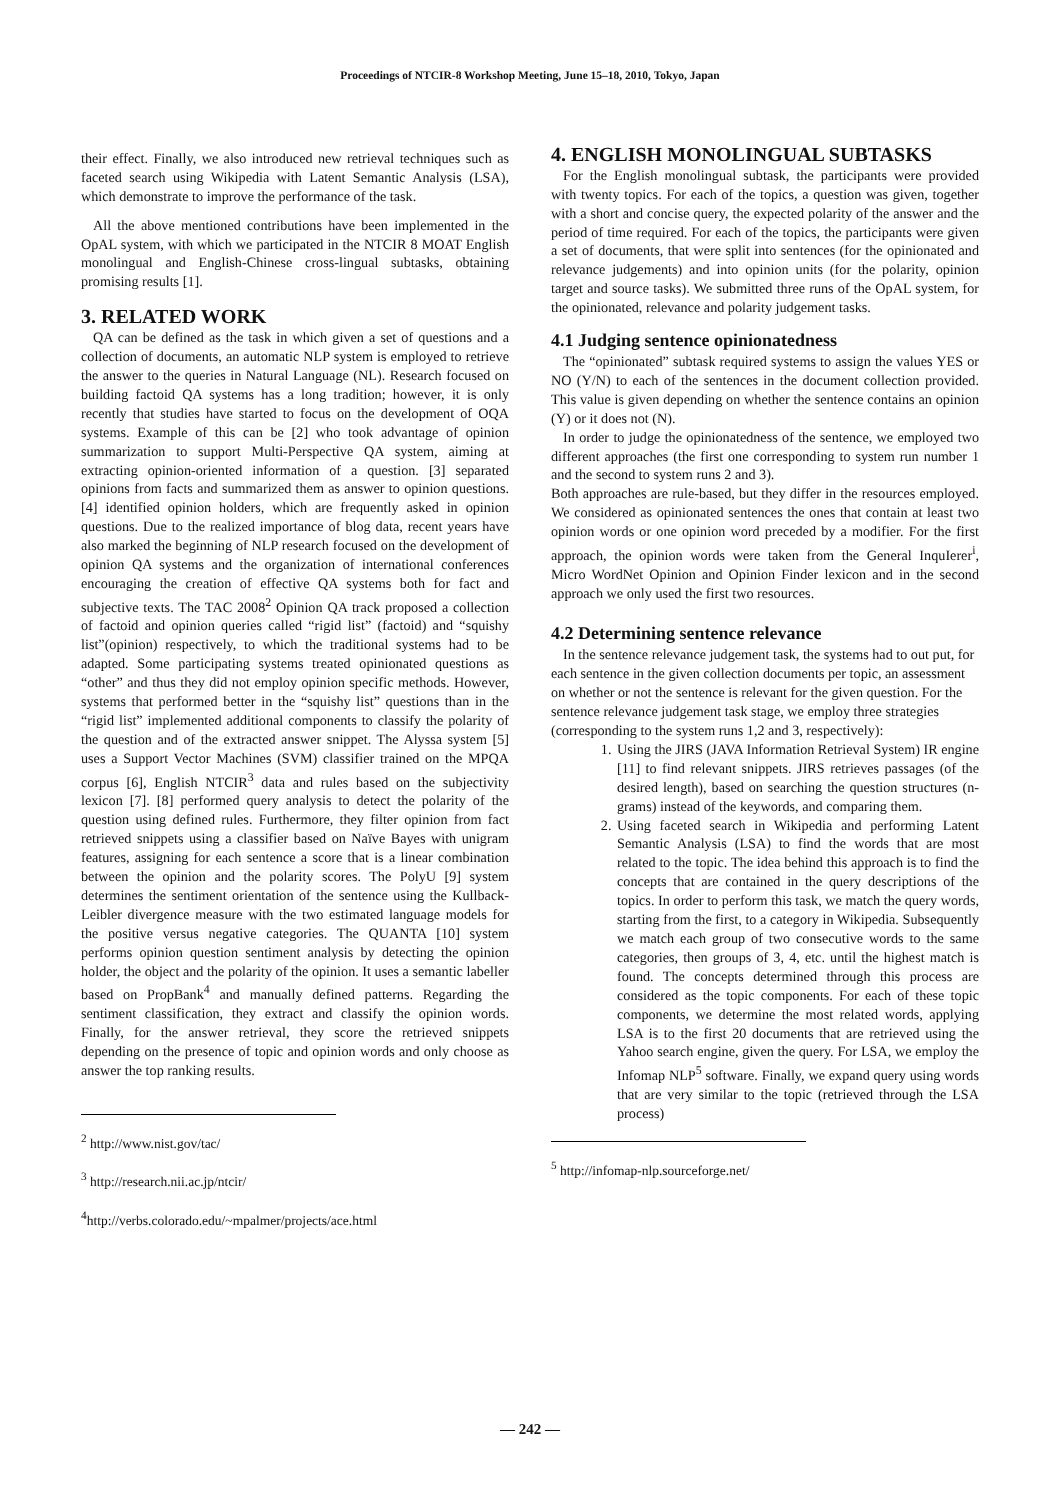Proceedings of NTCIR-8 Workshop Meeting, June 15–18, 2010, Tokyo, Japan
their effect. Finally, we also introduced new retrieval techniques such as faceted search using Wikipedia with Latent Semantic Analysis (LSA), which demonstrate to improve the performance of the task.
All the above mentioned contributions have been implemented in the OpAL system, with which we participated in the NTCIR 8 MOAT English monolingual and English-Chinese cross-lingual subtasks, obtaining promising results [1].
3. RELATED WORK
QA can be defined as the task in which given a set of questions and a collection of documents, an automatic NLP system is employed to retrieve the answer to the queries in Natural Language (NL). Research focused on building factoid QA systems has a long tradition; however, it is only recently that studies have started to focus on the development of OQA systems. Example of this can be [2] who took advantage of opinion summarization to support Multi-Perspective QA system, aiming at extracting opinion-oriented information of a question. [3] separated opinions from facts and summarized them as answer to opinion questions. [4] identified opinion holders, which are frequently asked in opinion questions. Due to the realized importance of blog data, recent years have also marked the beginning of NLP research focused on the development of opinion QA systems and the organization of international conferences encouraging the creation of effective QA systems both for fact and subjective texts. The TAC 2008<sup>2</sup> Opinion QA track proposed a collection of factoid and opinion queries called “rigid list” (factoid) and “squishy list”(opinion) respectively, to which the traditional systems had to be adapted. Some participating systems treated opinionated questions as “other” and thus they did not employ opinion specific methods. However, systems that performed better in the “squishy list” questions than in the “rigid list” implemented additional components to classify the polarity of the question and of the extracted answer snippet. The Alyssa system [5] uses a Support Vector Machines (SVM) classifier trained on the MPQA corpus [6], English NTCIR<sup>3</sup> data and rules based on the subjectivity lexicon [7]. [8] performed query analysis to detect the polarity of the question using defined rules. Furthermore, they filter opinion from fact retrieved snippets using a classifier based on Naïve Bayes with unigram features, assigning for each sentence a score that is a linear combination between the opinion and the polarity scores. The PolyU [9] system determines the sentiment orientation of the sentence using the Kullback-Leibler divergence measure with the two estimated language models for the positive versus negative categories. The QUANTA [10] system performs opinion question sentiment analysis by detecting the opinion holder, the object and the polarity of the opinion. It uses a semantic labeller based on PropBank<sup>4</sup> and manually defined patterns. Regarding the sentiment classification, they extract and classify the opinion words. Finally, for the answer retrieval, they score the retrieved snippets depending on the presence of topic and opinion words and only choose as answer the top ranking results.
<sup>2</sup> http://www.nist.gov/tac/
<sup>3</sup> http://research.nii.ac.jp/ntcir/
<sup>4</sup> http://verbs.colorado.edu/~mpalmer/projects/ace.html
4. ENGLISH MONOLINGUAL SUBTASKS
For the English monolingual subtask, the participants were provided with twenty topics. For each of the topics, a question was given, together with a short and concise query, the expected polarity of the answer and the period of time required. For each of the topics, the participants were given a set of documents, that were split into sentences (for the opinionated and relevance judgements) and into opinion units (for the polarity, opinion target and source tasks). We submitted three runs of the OpAL system, for the opinionated, relevance and polarity judgement tasks.
4.1 Judging sentence opinionatedness
The “opinionated” subtask required systems to assign the values YES or NO (Y/N) to each of the sentences in the document collection provided. This value is given depending on whether the sentence contains an opinion (Y) or it does not (N).
In order to judge the opinionatedness of the sentence, we employed two different approaches (the first one corresponding to system run number 1 and the second to system runs 2 and 3).
Both approaches are rule-based, but they differ in the resources employed. We considered as opinionated sentences the ones that contain at least two opinion words or one opinion word preceded by a modifier. For the first approach, the opinion words were taken from the General InquIerer<sup>i</sup>, Micro WordNet Opinion and Opinion Finder lexicon and in the second approach we only used the first two resources.
4.2 Determining sentence relevance
In the sentence relevance judgement task, the systems had to out put, for each sentence in the given collection documents per topic, an assessment on whether or not the sentence is relevant for the given question. For the sentence relevance judgement task stage, we employ three strategies (corresponding to the system runs 1,2 and 3, respectively):
1. Using the JIRS (JAVA Information Retrieval System) IR engine [11] to find relevant snippets. JIRS retrieves passages (of the desired length), based on searching the question structures (n-grams) instead of the keywords, and comparing them.
2. Using faceted search in Wikipedia and performing Latent Semantic Analysis (LSA) to find the words that are most related to the topic. The idea behind this approach is to find the concepts that are contained in the query descriptions of the topics. In order to perform this task, we match the query words, starting from the first, to a category in Wikipedia. Subsequently we match each group of two consecutive words to the same categories, then groups of 3, 4, etc. until the highest match is found. The concepts determined through this process are considered as the topic components. For each of these topic components, we determine the most related words, applying LSA is to the first 20 documents that are retrieved using the Yahoo search engine, given the query. For LSA, we employ the Infomap NLP<sup>5</sup> software. Finally, we expand query using words that are very similar to the topic (retrieved through the LSA process)
<sup>5</sup> http://infomap-nlp.sourceforge.net/
— 242 —